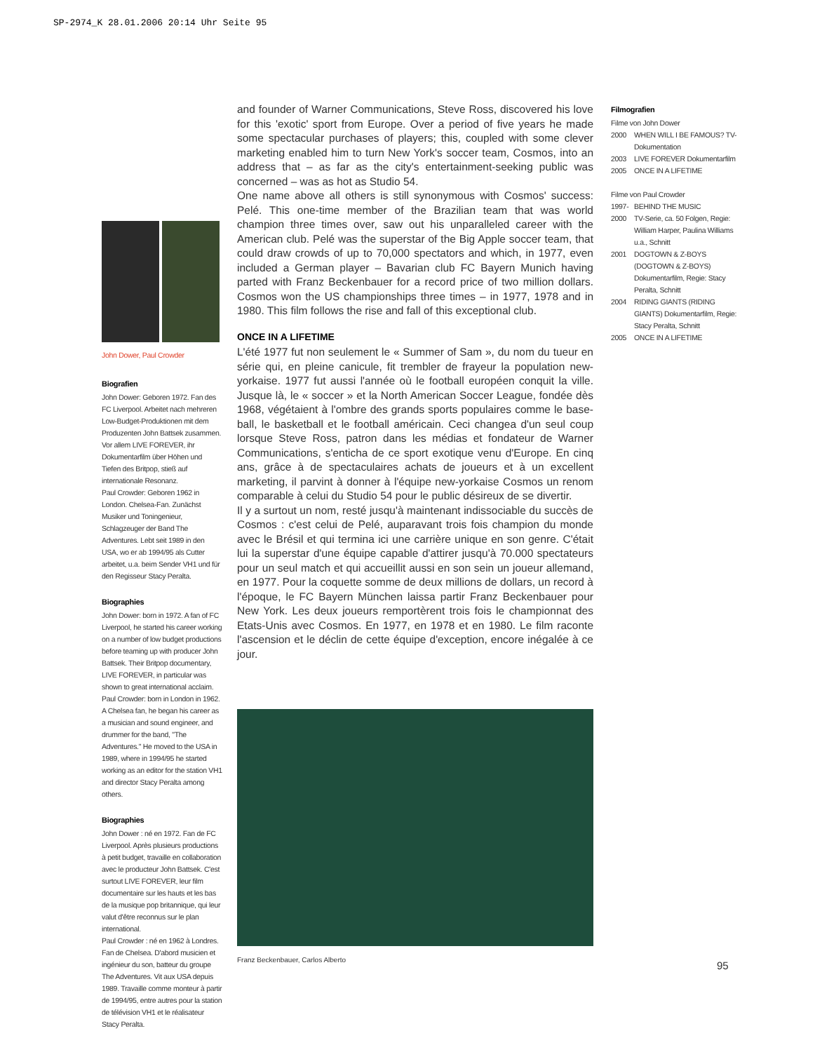SP-2974_K 28.01.2006 20:14 Uhr Seite 95
John Dower, Paul Crowder
Biografien
John Dower: Geboren 1972. Fan des FC Liverpool. Arbeitet nach mehreren Low-Budget-Produktionen mit dem Produzenten John Battsek zusammen. Vor allem LIVE FOREVER, ihr Dokumentarfilm über Höhen und Tiefen des Britpop, stieß auf internationale Resonanz.
Paul Crowder: Geboren 1962 in London. Chelsea-Fan. Zunächst Musiker und Toningenieur, Schlagzeuger der Band The Adventures. Lebt seit 1989 in den USA, wo er ab 1994/95 als Cutter arbeitet, u.a. beim Sender VH1 und für den Regisseur Stacy Peralta.
Biographies
John Dower: born in 1972. A fan of FC Liverpool, he started his career working on a number of low budget productions before teaming up with producer John Battsek. Their Britpop documentary, LIVE FOREVER, in particular was shown to great international acclaim.
Paul Crowder: born in London in 1962. A Chelsea fan, he began his career as a musician and sound engineer, and drummer for the band, "The Adventures." He moved to the USA in 1989, where in 1994/95 he started working as an editor for the station VH1 and director Stacy Peralta among others.
Biographies
John Dower : né en 1972. Fan de FC Liverpool. Après plusieurs productions à petit budget, travaille en collaboration avec le producteur John Battsek. C'est surtout LIVE FOREVER, leur film documentaire sur les hauts et les bas de la musique pop britannique, qui leur valut d'être reconnus sur le plan international.
Paul Crowder : né en 1962 à Londres. Fan de Chelsea. D'abord musicien et ingénieur du son, batteur du groupe The Adventures. Vit aux USA depuis 1989. Travaille comme monteur à partir de 1994/95, entre autres pour la station de télévision VH1 et le réalisateur Stacy Peralta.
and founder of Warner Communications, Steve Ross, discovered his love for this 'exotic' sport from Europe. Over a period of five years he made some spectacular purchases of players; this, coupled with some clever marketing enabled him to turn New York's soccer team, Cosmos, into an address that – as far as the city's entertainment-seeking public was concerned – was as hot as Studio 54.
One name above all others is still synonymous with Cosmos' success: Pelé. This one-time member of the Brazilian team that was world champion three times over, saw out his unparalleled career with the American club. Pelé was the superstar of the Big Apple soccer team, that could draw crowds of up to 70,000 spectators and which, in 1977, even included a German player – Bavarian club FC Bayern Munich having parted with Franz Beckenbauer for a record price of two million dollars. Cosmos won the US championships three times – in 1977, 1978 and in 1980. This film follows the rise and fall of this exceptional club.
ONCE IN A LIFETIME
L'été 1977 fut non seulement le « Summer of Sam », du nom du tueur en série qui, en pleine canicule, fit trembler de frayeur la population new-yorkaise. 1977 fut aussi l'année où le football européen conquit la ville. Jusque là, le « soccer » et la North American Soccer League, fondée dès 1968, végétaient à l'ombre des grands sports populaires comme le base-ball, le basketball et le football américain. Ceci changea d'un seul coup lorsque Steve Ross, patron dans les médias et fondateur de Warner Communications, s'enticha de ce sport exotique venu d'Europe. En cinq ans, grâce à de spectaculaires achats de joueurs et à un excellent marketing, il parvint à donner à l'équipe new-yorkaise Cosmos un renom comparable à celui du Studio 54 pour le public désireux de se divertir.
Il y a surtout un nom, resté jusqu'à maintenant indissociable du succès de Cosmos : c'est celui de Pelé, auparavant trois fois champion du monde avec le Brésil et qui termina ici une carrière unique en son genre. C'était lui la superstar d'une équipe capable d'attirer jusqu'à 70.000 spectateurs pour un seul match et qui accueillit aussi en son sein un joueur allemand, en 1977. Pour la coquette somme de deux millions de dollars, un record à l'époque, le FC Bayern München laissa partir Franz Beckenbauer pour New York. Les deux joueurs remportèrent trois fois le championnat des Etats-Unis avec Cosmos. En 1977, en 1978 et en 1980. Le film raconte l'ascension et le déclin de cette équipe d'exception, encore inégalée à ce jour.
Franz Beckenbauer, Carlos Alberto
Filmografien
Filme von John Dower
2000 WHEN WILL I BE FAMOUS? TV-Dokumentation
2003 LIVE FOREVER Dokumentarfilm
2005 ONCE IN A LIFETIME
Filme von Paul Crowder
1997- BEHIND THE MUSIC
2000 TV-Serie, ca. 50 Folgen, Regie: William Harper, Paulina Williams u.a., Schnitt
2001 DOGTOWN & Z-BOYS (DOGTOWN & Z-BOYS) Dokumentarfilm, Regie: Stacy Peralta, Schnitt
2004 RIDING GIANTS (RIDING GIANTS) Dokumentarfilm, Regie: Stacy Peralta, Schnitt
2005 ONCE IN A LIFETIME
95